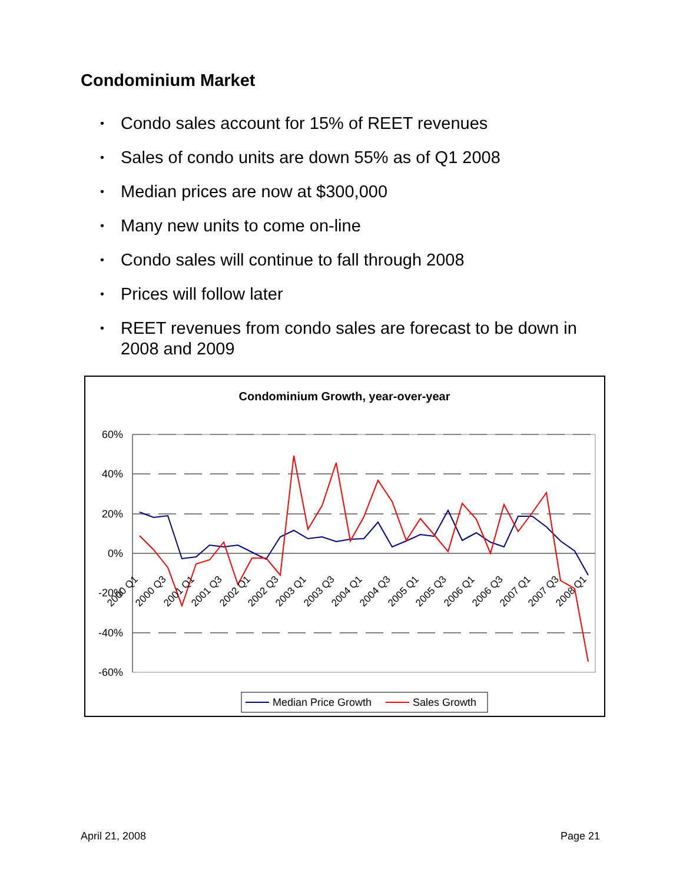Condominium Market
• Condo sales account for 15% of REET revenues
• Sales of condo units are down 55% as of Q1 2008
• Median prices are now at $300,000
• Many new units to come on-line
• Condo sales will continue to fall through 2008
• Prices will follow later
• REET revenues from condo sales are forecast to be down in 2008 and 2009
Condominium Growth, year-over-year
60%
40%
20%
0%
-20%
-40%
-60%
2000 Q1
2000 Q3
2001 Q1
2001 Q3
2002 Q1
2002 Q3
2003 Q1
2003 Q3
2004 Q1
2004 Q3
2005 Q1
2005 Q3
2006 Q1
2006 Q3
2007 Q1
2007 Q3
2008 Q1
Median Price Growth
Sales Growth
April 21, 2008 Page 21